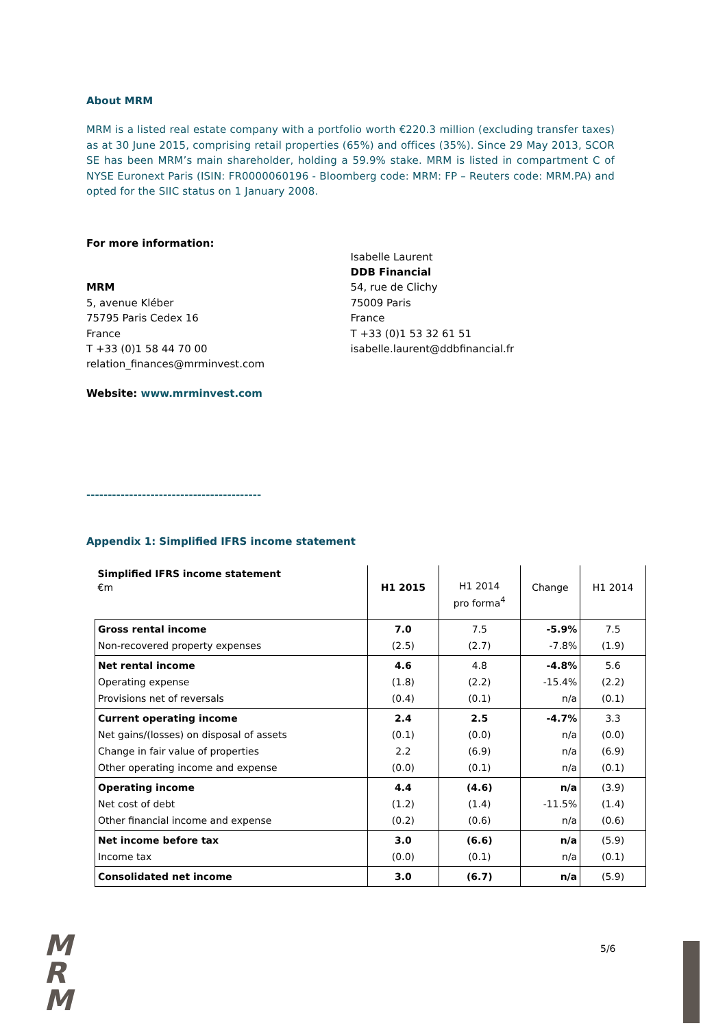About MRM
MRM is a listed real estate company with a portfolio worth €220.3 million (excluding transfer taxes) as at 30 June 2015, comprising retail properties (65%) and offices (35%). Since 29 May 2013, SCOR SE has been MRM’s main shareholder, holding a 59.9% stake. MRM is listed in compartment C of NYSE Euronext Paris (ISIN: FR0000060196 - Bloomberg code: MRM: FP – Reuters code: MRM.PA) and opted for the SIIC status on 1 January 2008.
For more information:
MRM
5, avenue Kléber
75795 Paris Cedex 16
France
T +33 (0)1 58 44 70 00
relation_finances@mrminvest.com
Isabelle Laurent
DDB Financial
54, rue de Clichy
75009 Paris
France
T +33 (0)1 53 32 61 51
isabelle.laurent@ddbfinancial.fr
Website: www.mrminvest.com
-----------------------------------------
Appendix 1: Simplified IFRS income statement
| Simplified IFRS income statement €m | H1 2015 | H1 2014 pro forma<sup>4</sup> | Change | H1 2014 |
| Gross rental income Non-recovered property expenses | 7.0 (2.5) | 7.5 (2.7) | -5.9% -7.8% | 7.5 (1.9) |
| Net rental income Operating expense Provisions net of reversals | 4.6 (1.8) (0.4) | 4.8 (2.2) (0.1) | -4.8% -15.4% n/a | 5.6 (2.2) (0.1) |
| Current operating income Net gains/(losses) on disposal of assets Change in fair value of properties Other operating income and expense | 2.4 (0.1) 2.2 (0.0) | 2.5 (0.0) (6.9) (0.1) | -4.7% n/a n/a n/a | 3.3 (0.0) (6.9) (0.1) |
| Operating income Net cost of debt Other financial income and expense | 4.4 (1.2) (0.2) | (4.6) (1.4) (0.6) | n/a -11.5% n/a | (3.9) (1.4) (0.6) |
| Net income before tax Income tax | 3.0 (0.0) | (6.6) (0.1) | n/a n/a | (5.9) (0.1) |
| Consolidated net income | 3.0 | (6.7) | n/a | (5.9) |
M
R
M
5/6